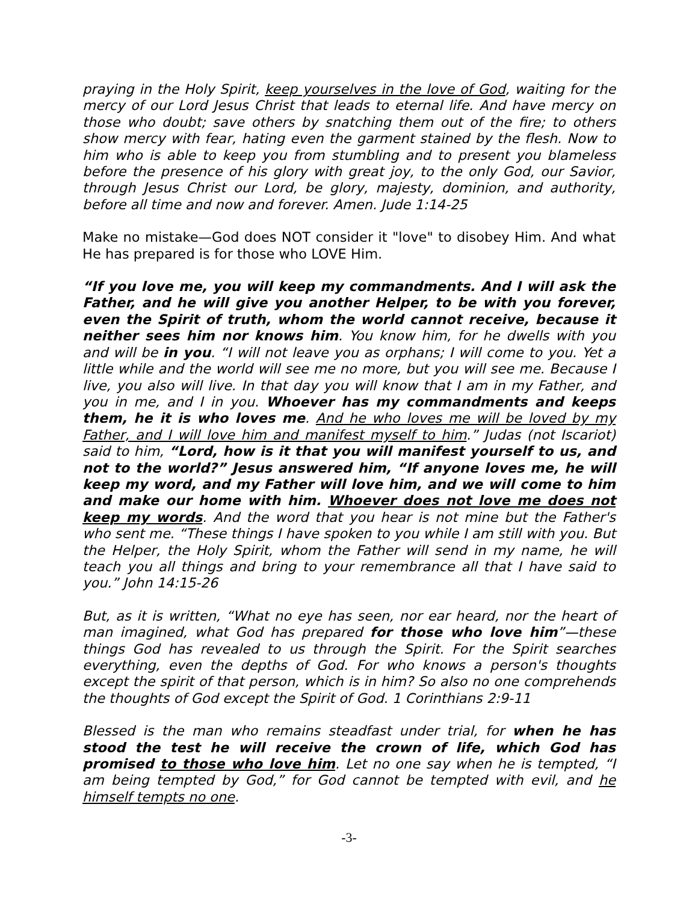praying in the Holy Spirit, keep yourselves in the love of God, waiting for the mercy of our Lord Jesus Christ that leads to eternal life. And have mercy on those who doubt; save others by snatching them out of the fire; to others show mercy with fear, hating even the garment stained by the flesh. Now to him who is able to keep you from stumbling and to present you blameless before the presence of his glory with great joy, to the only God, our Savior, through Jesus Christ our Lord, be glory, majesty, dominion, and authority, before all time and now and forever. Amen. Jude 1:14-25
Make no mistake—God does NOT consider it "love" to disobey Him. And what He has prepared is for those who LOVE Him.
“If you love me, you will keep my commandments. And I will ask the Father, and he will give you another Helper, to be with you forever, even the Spirit of truth, whom the world cannot receive, because it neither sees him nor knows him. You know him, for he dwells with you and will be in you. “I will not leave you as orphans; I will come to you. Yet a little while and the world will see me no more, but you will see me. Because I live, you also will live. In that day you will know that I am in my Father, and you in me, and I in you. Whoever has my commandments and keeps them, he it is who loves me. And he who loves me will be loved by my Father, and I will love him and manifest myself to him.” Judas (not Iscariot) said to him, “Lord, how is it that you will manifest yourself to us, and not to the world?” Jesus answered him, “If anyone loves me, he will keep my word, and my Father will love him, and we will come to him and make our home with him. Whoever does not love me does not keep my words. And the word that you hear is not mine but the Father's who sent me. “These things I have spoken to you while I am still with you. But the Helper, the Holy Spirit, whom the Father will send in my name, he will teach you all things and bring to your remembrance all that I have said to you.” John 14:15-26
But, as it is written, “What no eye has seen, nor ear heard, nor the heart of man imagined, what God has prepared for those who love him”—these things God has revealed to us through the Spirit. For the Spirit searches everything, even the depths of God. For who knows a person's thoughts except the spirit of that person, which is in him? So also no one comprehends the thoughts of God except the Spirit of God. 1 Corinthians 2:9-11
Blessed is the man who remains steadfast under trial, for when he has stood the test he will receive the crown of life, which God has promised to those who love him. Let no one say when he is tempted, “I am being tempted by God,” for God cannot be tempted with evil, and he himself tempts no one.
-3-